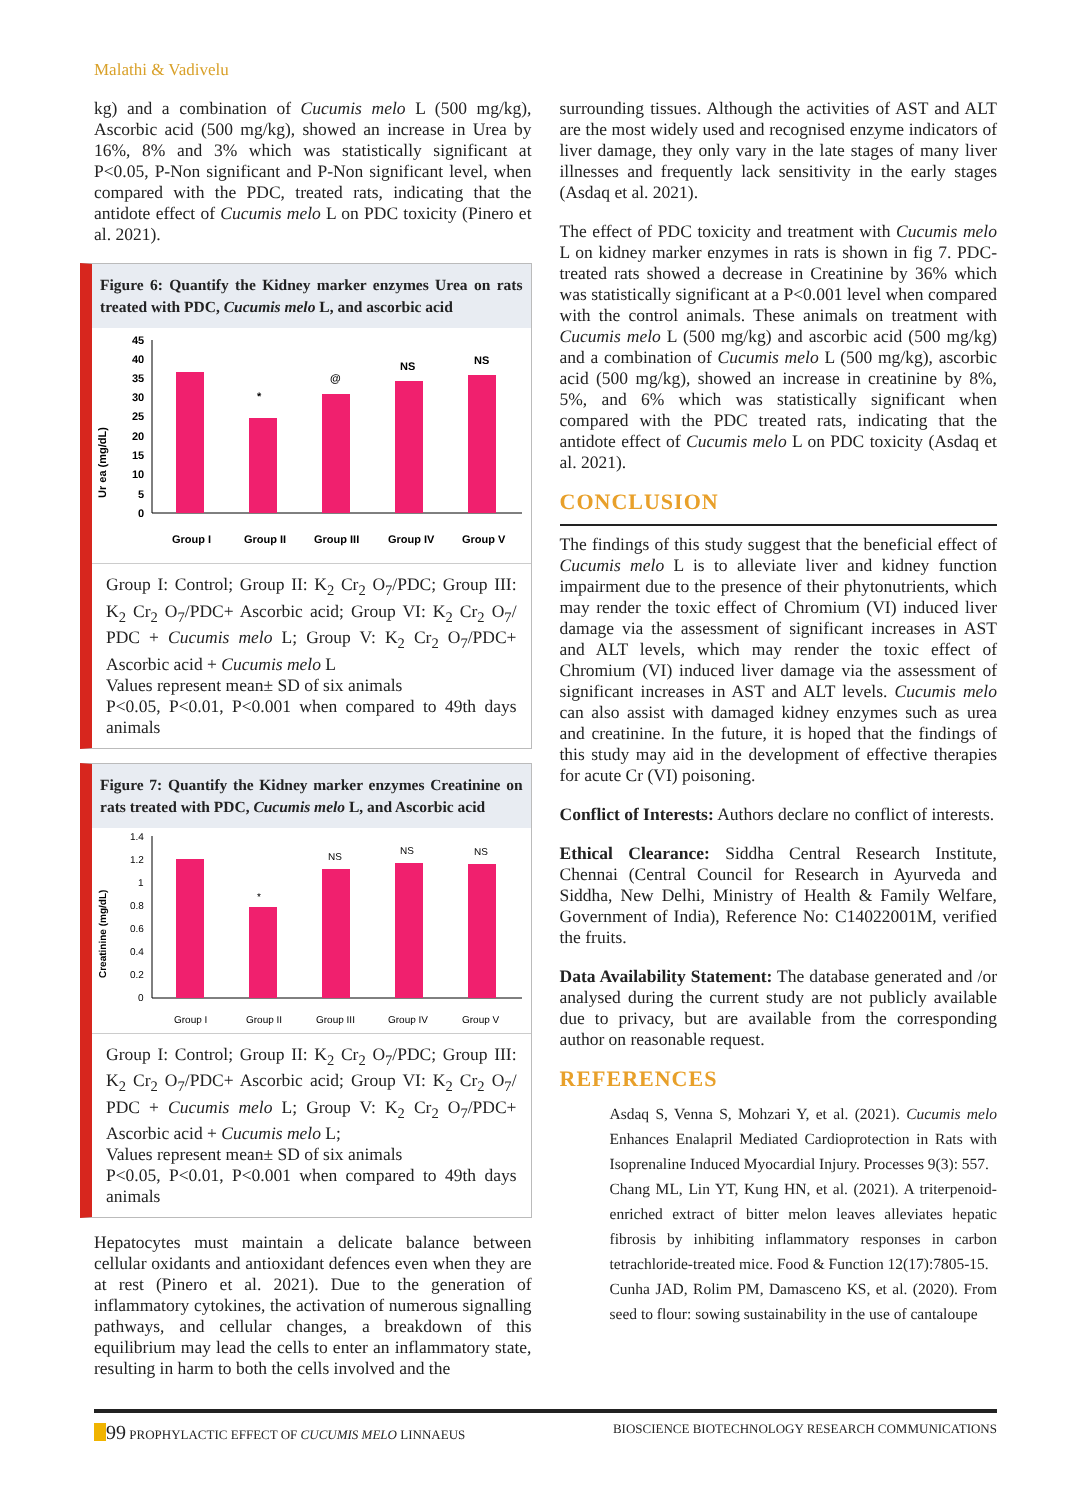Malathi & Vadivelu
kg) and a combination of Cucumis melo L (500 mg/kg), Ascorbic acid (500 mg/kg), showed an increase in Urea by 16%, 8% and 3% which was statistically significant at P<0.05, P-Non significant and P-Non significant level, when compared with the PDC, treated rats, indicating that the antidote effect of Cucumis melo L on PDC toxicity (Pinero et al. 2021).
Figure 6: Quantify the Kidney marker enzymes Urea on rats treated with PDC, Cucumis melo L, and ascorbic acid
Ur ea (mg/dL)
45
40
35
30
25
20
15
10
5
0
*
@
NS
NS
Group I
Group II
Group III
Group IV
Group V
Group I: Control; Group II: K<sub>2</sub> Cr<sub>2</sub> O<sub>7</sub>/PDC; Group III: K<sub>2</sub> Cr<sub>2</sub> O<sub>7</sub>/PDC+ Ascorbic acid; Group VI: K<sub>2</sub> Cr<sub>2</sub> O<sub>7</sub>/ PDC + Cucumis melo L; Group V: K<sub>2</sub> Cr<sub>2</sub> O<sub>7</sub>/PDC+ Ascorbic acid + Cucumis melo L
Values represent mean± SD of six animals
P<0.05, P<0.01, P<0.001 when compared to 49th days animals
Figure 7: Quantify the Kidney marker enzymes Creatinine on rats treated with PDC, Cucumis melo L, and Ascorbic acid
Creatinine (mg/dL)
1.4
1.2
1
0.8
0.6
0.4
0.2
0
*
NS
NS
NS
Group I
Group II
Group III
Group IV
Group V
Group I: Control; Group II: K<sub>2</sub> Cr<sub>2</sub> O<sub>7</sub>/PDC; Group III: K<sub>2</sub> Cr<sub>2</sub> O<sub>7</sub>/PDC+ Ascorbic acid; Group VI: K<sub>2</sub> Cr<sub>2</sub> O<sub>7</sub>/ PDC + Cucumis melo L; Group V: K<sub>2</sub> Cr<sub>2</sub> O<sub>7</sub>/PDC+ Ascorbic acid + Cucumis melo L;
Values represent mean± SD of six animals
P<0.05, P<0.01, P<0.001 when compared to 49th days animals
Hepatocytes must maintain a delicate balance between cellular oxidants and antioxidant defences even when they are at rest (Pinero et al. 2021). Due to the generation of inflammatory cytokines, the activation of numerous signalling pathways, and cellular changes, a breakdown of this equilibrium may lead the cells to enter an inflammatory state, resulting in harm to both the cells involved and the
surrounding tissues. Although the activities of AST and ALT are the most widely used and recognised enzyme indicators of liver damage, they only vary in the late stages of many liver illnesses and frequently lack sensitivity in the early stages (Asdaq et al. 2021).
The effect of PDC toxicity and treatment with Cucumis melo L on kidney marker enzymes in rats is shown in fig 7. PDC-treated rats showed a decrease in Creatinine by 36% which was statistically significant at a P<0.001 level when compared with the control animals. These animals on treatment with Cucumis melo L (500 mg/kg) and ascorbic acid (500 mg/kg) and a combination of Cucumis melo L (500 mg/kg), ascorbic acid (500 mg/kg), showed an increase in creatinine by 8%, 5%, and 6% which was statistically significant when compared with the PDC treated rats, indicating that the antidote effect of Cucumis melo L on PDC toxicity (Asdaq et al. 2021).
CONCLUSION
The findings of this study suggest that the beneficial effect of Cucumis melo L is to alleviate liver and kidney function impairment due to the presence of their phytonutrients, which may render the toxic effect of Chromium (VI) induced liver damage via the assessment of significant increases in AST and ALT levels, which may render the toxic effect of Chromium (VI) induced liver damage via the assessment of significant increases in AST and ALT levels. Cucumis melo can also assist with damaged kidney enzymes such as urea and creatinine. In the future, it is hoped that the findings of this study may aid in the development of effective therapies for acute Cr (VI) poisoning.
Conflict of Interests: Authors declare no conflict of interests.
Ethical Clearance: Siddha Central Research Institute, Chennai (Central Council for Research in Ayurveda and Siddha, New Delhi, Ministry of Health & Family Welfare, Government of India), Reference No: C14022001M, verified the fruits.
Data Availability Statement: The database generated and /or analysed during the current study are not publicly available due to privacy, but are available from the corresponding author on reasonable request.
REFERENCES
Asdaq S, Venna S, Mohzari Y, et al. (2021). Cucumis melo Enhances Enalapril Mediated Cardioprotection in Rats with Isoprenaline Induced Myocardial Injury. Processes 9(3): 557.
Chang ML, Lin YT, Kung HN, et al. (2021). A triterpenoid-enriched extract of bitter melon leaves alleviates hepatic fibrosis by inhibiting inflammatory responses in carbon tetrachloride-treated mice. Food & Function 12(17):7805-15.
Cunha JAD, Rolim PM, Damasceno KS, et al. (2020). From seed to flour: sowing sustainability in the use of cantaloupe
99 PROPHYLACTIC EFFECT OF CUCUMIS MELO LINNAEUS BIOSCIENCE BIOTECHNOLOGY RESEARCH COMMUNICATIONS